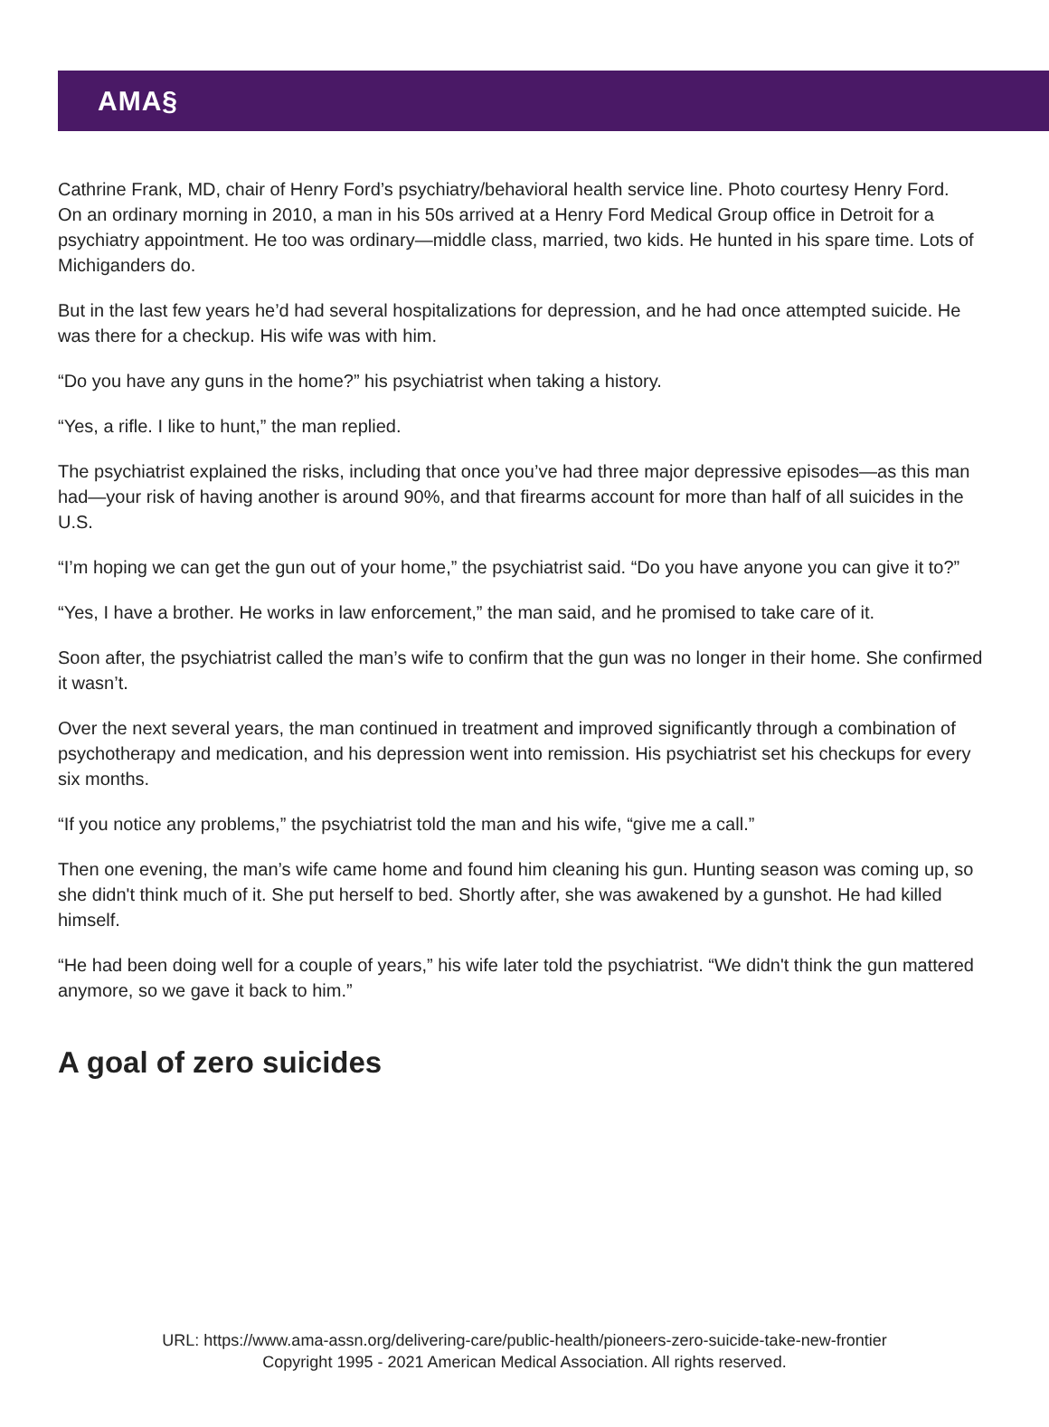AMA§
Cathrine Frank, MD, chair of Henry Ford’s psychiatry/behavioral health service line. Photo courtesy Henry Ford.
On an ordinary morning in 2010, a man in his 50s arrived at a Henry Ford Medical Group office in Detroit for a psychiatry appointment. He too was ordinary—middle class, married, two kids. He hunted in his spare time. Lots of Michiganders do.
But in the last few years he’d had several hospitalizations for depression, and he had once attempted suicide. He was there for a checkup. His wife was with him.
“Do you have any guns in the home?” his psychiatrist when taking a history.
“Yes, a rifle. I like to hunt,” the man replied.
The psychiatrist explained the risks, including that once you’ve had three major depressive episodes—as this man had—your risk of having another is around 90%, and that firearms account for more than half of all suicides in the U.S.
“I’m hoping we can get the gun out of your home,” the psychiatrist said. “Do you have anyone you can give it to?”
“Yes, I have a brother. He works in law enforcement,” the man said, and he promised to take care of it.
Soon after, the psychiatrist called the man’s wife to confirm that the gun was no longer in their home. She confirmed it wasn’t.
Over the next several years, the man continued in treatment and improved significantly through a combination of psychotherapy and medication, and his depression went into remission. His psychiatrist set his checkups for every six months.
“If you notice any problems,” the psychiatrist told the man and his wife, “give me a call.”
Then one evening, the man’s wife came home and found him cleaning his gun. Hunting season was coming up, so she didn't think much of it. She put herself to bed. Shortly after, she was awakened by a gunshot. He had killed himself.
“He had been doing well for a couple of years,” his wife later told the psychiatrist. “We didn't think the gun mattered anymore, so we gave it back to him.”
A goal of zero suicides
URL: https://www.ama-assn.org/delivering-care/public-health/pioneers-zero-suicide-take-new-frontier
Copyright 1995 - 2021 American Medical Association. All rights reserved.